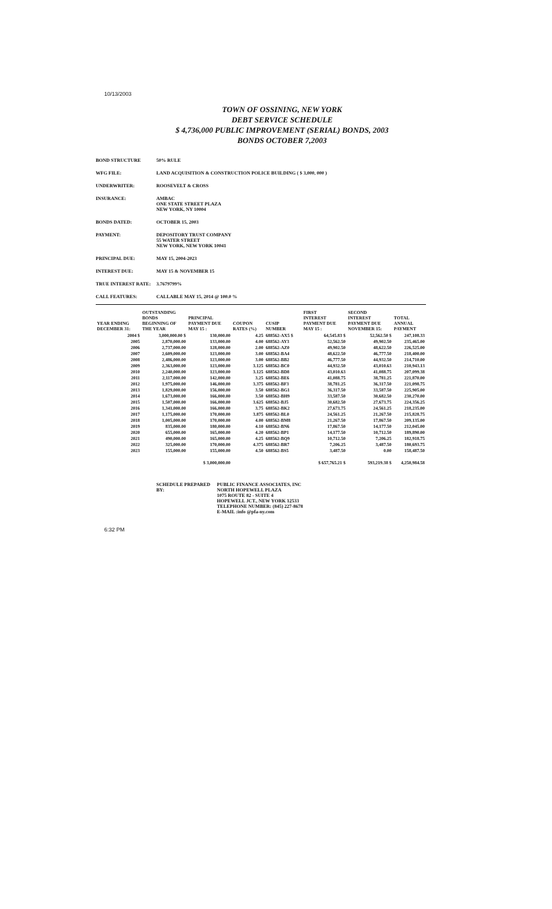10/13/2003
TOWN OF OSSINING, NEW YORK
DEBT SERVICE SCHEDULE
$ 4,736,000 PUBLIC IMPROVEMENT (SERIAL) BONDS, 2003
BONDS OCTOBER 7,2003
BOND STRUCTURE 50% RULE
WFG FILE: LAND ACQUISITION & CONSTRUCTION POLICE BUILDING ( $ 3,000, 000 )
UNDERWRITER: ROOSEVELT & CROSS
INSURANCE: AMBAC
ONE STATE STREET PLAZA
NEW YORK, NY 10004
BONDS DATED: OCTOBER 15, 2003
PAYMENT: DEPOSITORY TRUST COMPANY
55 WATER STREET
NEW YORK, NEW YORK 10041
PRINCIPAL DUE: MAY 15, 2004-2023
INTEREST DUE: MAY 15 & NOVEMBER 15
TRUE INTEREST RATE: 3.7679799%
CALL FEATURES: CALLABLE MAY 15, 2014 @ 100.0 %
| YEAR ENDING DECEMBER 31: | OUTSTANDING BONDS BEGINNING OF THE YEAR | PRINCIPAL PAYMENT DUE MAY 15 : | COUPON RATES (%) | CUSIP NUMBER | FIRST INTEREST PAYMENT DUE MAY 15 : | SECOND INTEREST PAYMENT DUE NOVEMBER 15: | TOTAL ANNUAL PAYMENT |
| --- | --- | --- | --- | --- | --- | --- | --- |
| 2004 $ | 3,000,000.00 $ | 130,000.00 | 4.25 | 688562-AX5 $ | 64,545.83 $ | 52,562.50 $ | 247,108.33 |
| 2005 | 2,870,000.00 | 133,000.00 | 4.00 | 688562-AY3 | 52,562.50 | 49,902.50 | 235,465.00 |
| 2006 | 2,737,000.00 | 128,000.00 | 2.00 | 688562-AZ0 | 49,902.50 | 48,622.50 | 226,525.00 |
| 2007 | 2,609,000.00 | 123,000.00 | 3.00 | 688562-BA4 | 48,622.50 | 46,777.50 | 218,400.00 |
| 2008 | 2,486,000.00 | 123,000.00 | 3.00 | 688562-BB2 | 46,777.50 | 44,932.50 | 214,710.00 |
| 2009 | 2,363,000.00 | 123,000.00 | 3.125 | 688562-BC0 | 44,932.50 | 43,010.63 | 210,943.13 |
| 2010 | 2,240,000.00 | 123,000.00 | 3.125 | 688562-BD8 | 43,010.63 | 41,088.75 | 207,099.38 |
| 2011 | 2,117,000.00 | 142,000.00 | 3.25 | 688562-BE6 | 41,088.75 | 38,781.25 | 221,870.00 |
| 2012 | 1,975,000.00 | 146,000.00 | 3.375 | 688562-BF3 | 38,781.25 | 36,317.50 | 221,098.75 |
| 2013 | 1,829,000.00 | 156,000.00 | 3.50 | 688562-BG1 | 36,317.50 | 33,587.50 | 225,905.00 |
| 2014 | 1,673,000.00 | 166,000.00 | 3.50 | 688562-BH9 | 33,587.50 | 30,682.50 | 230,270.00 |
| 2015 | 1,507,000.00 | 166,000.00 | 3.625 | 688562-BJ5 | 30,682.50 | 27,673.75 | 224,356.25 |
| 2016 | 1,341,000.00 | 166,000.00 | 3.75 | 688562-BK2 | 27,673.75 | 24,561.25 | 218,235.00 |
| 2017 | 1,175,000.00 | 170,000.00 | 3.875 | 688562-BL0 | 24,561.25 | 21,267.50 | 215,828.75 |
| 2018 | 1,005,000.00 | 170,000.00 | 4.00 | 688562-BM8 | 21,267.50 | 17,867.50 | 209,135.00 |
| 2019 | 835,000.00 | 180,000.00 | 4.10 | 688562-BN6 | 17,867.50 | 14,177.50 | 212,045.00 |
| 2020 | 655,000.00 | 165,000.00 | 4.20 | 688562-BP1 | 14,177.50 | 10,712.50 | 189,890.00 |
| 2021 | 490,000.00 | 165,000.00 | 4.25 | 688562-BQ9 | 10,712.50 | 7,206.25 | 182,918.75 |
| 2022 | 325,000.00 | 170,000.00 | 4.375 | 688562-BR7 | 7,206.25 | 3,487.50 | 180,693.75 |
| 2023 | 155,000.00 | 155,000.00 | 4.50 | 688562-BS5 | 3,487.50 | 0.00 | 158,487.50 |
| | | $ 3,000,000.00 | | | $ 657,765.21 $ | 593,219.38 $ | 4,250,984.58 |
SCHEDULE PREPARED BY:
PUBLIC FINANCE ASSOCIATES, INC
NORTH HOPEWELL PLAZA
1075 ROUTE 82 - SUITE 4
HOPEWELL JCT., NEW YORK 12533
TELEPHONE NUMBER: (845) 227-8678
E-MAIL :info @pfa-ny.com
6:32 PM